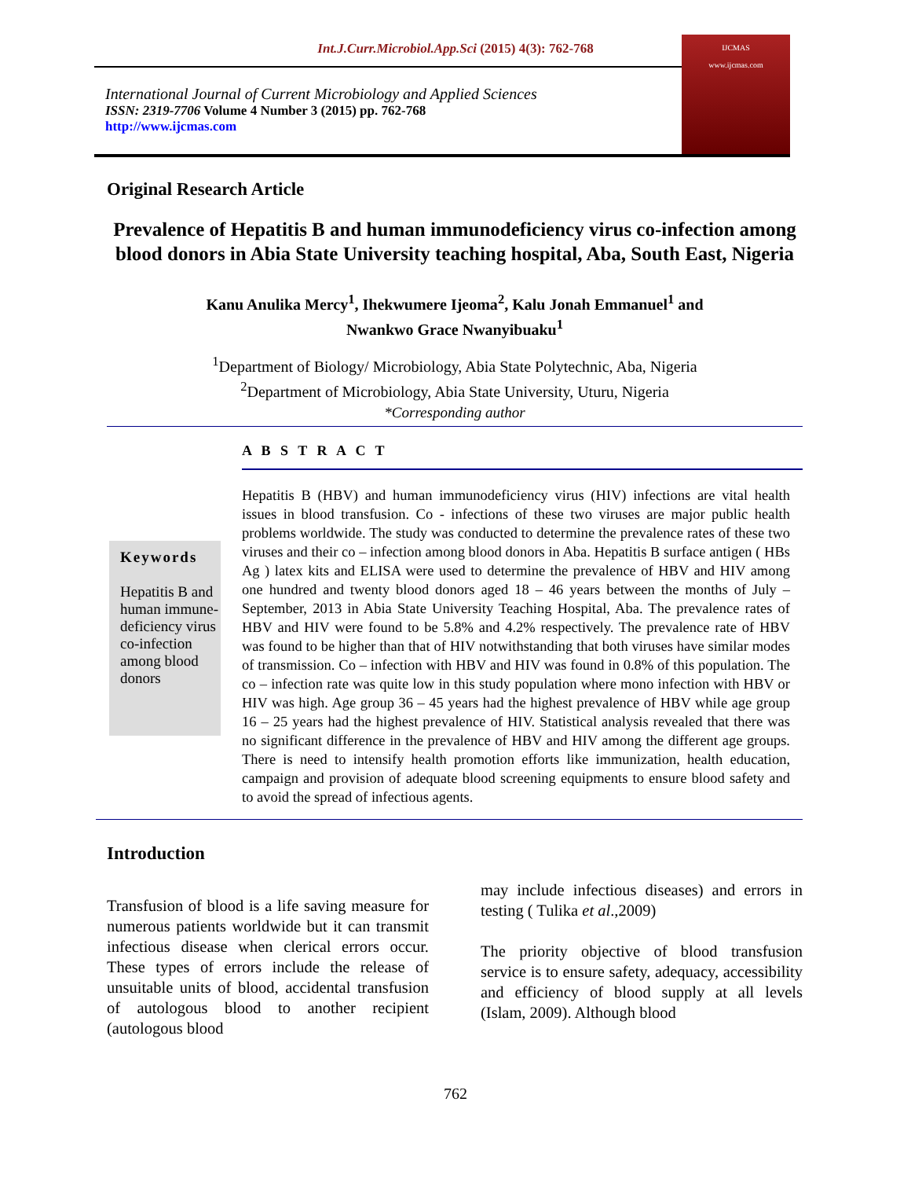Int.J.Curr.Microbiol.App.Sci (2015) 4(3): 762-768
International Journal of Current Microbiology and Applied Sciences
ISSN: 2319-7706 Volume 4 Number 3 (2015) pp. 762-768
http://www.ijcmas.com
IJCMAS
www.ijcmas.com
Original Research Article
Prevalence of Hepatitis B and human immunodeficiency virus co-infection among blood donors in Abia State University teaching hospital, Aba, South East, Nigeria
Kanu Anulika Mercy<sup>1</sup>, Ihekwumere Ijeoma<sup>2</sup>, Kalu Jonah Emmanuel<sup>1</sup> and
Nwankwo Grace Nwanyibuaku<sup>1</sup>
<sup>1</sup> Department of Biology/ Microbiology, Abia State Polytechnic, Aba, Nigeria
<sup>2</sup> Department of Microbiology, Abia State University, Uturu, Nigeria
*Corresponding author
A B S T R A C T
Keywords
Hepatitis B and human immune-deficiency virus co-infection among blood donors
Hepatitis B (HBV) and human immunodeficiency virus (HIV) infections are vital health issues in blood transfusion. Co - infections of these two viruses are major public health problems worldwide. The study was conducted to determine the prevalence rates of these two viruses and their co – infection among blood donors in Aba. Hepatitis B surface antigen ( HBs Ag ) latex kits and ELISA were used to determine the prevalence of HBV and HIV among one hundred and twenty blood donors aged 18 – 46 years between the months of July – September, 2013 in Abia State University Teaching Hospital, Aba. The prevalence rates of HBV and HIV were found to be 5.8% and 4.2% respectively. The prevalence rate of HBV was found to be higher than that of HIV notwithstanding that both viruses have similar modes of transmission. Co – infection with HBV and HIV was found in 0.8% of this population. The co – infection rate was quite low in this study population where mono infection with HBV or HIV was high. Age group 36 – 45 years had the highest prevalence of HBV while age group 16 – 25 years had the highest prevalence of HIV. Statistical analysis revealed that there was no significant difference in the prevalence of HBV and HIV among the different age groups. There is need to intensify health promotion efforts like immunization, health education, campaign and provision of adequate blood screening equipments to ensure blood safety and to avoid the spread of infectious agents.
Introduction
Transfusion of blood is a life saving measure for numerous patients worldwide but it can transmit infectious disease when clerical errors occur. These types of errors include the release of unsuitable units of blood, accidental transfusion of autologous blood to another recipient (autologous blood
may include infectious diseases) and errors in testing ( Tulika et al.,2009)
The priority objective of blood transfusion service is to ensure safety, adequacy, accessibility and efficiency of blood supply at all levels (Islam, 2009). Although blood
762